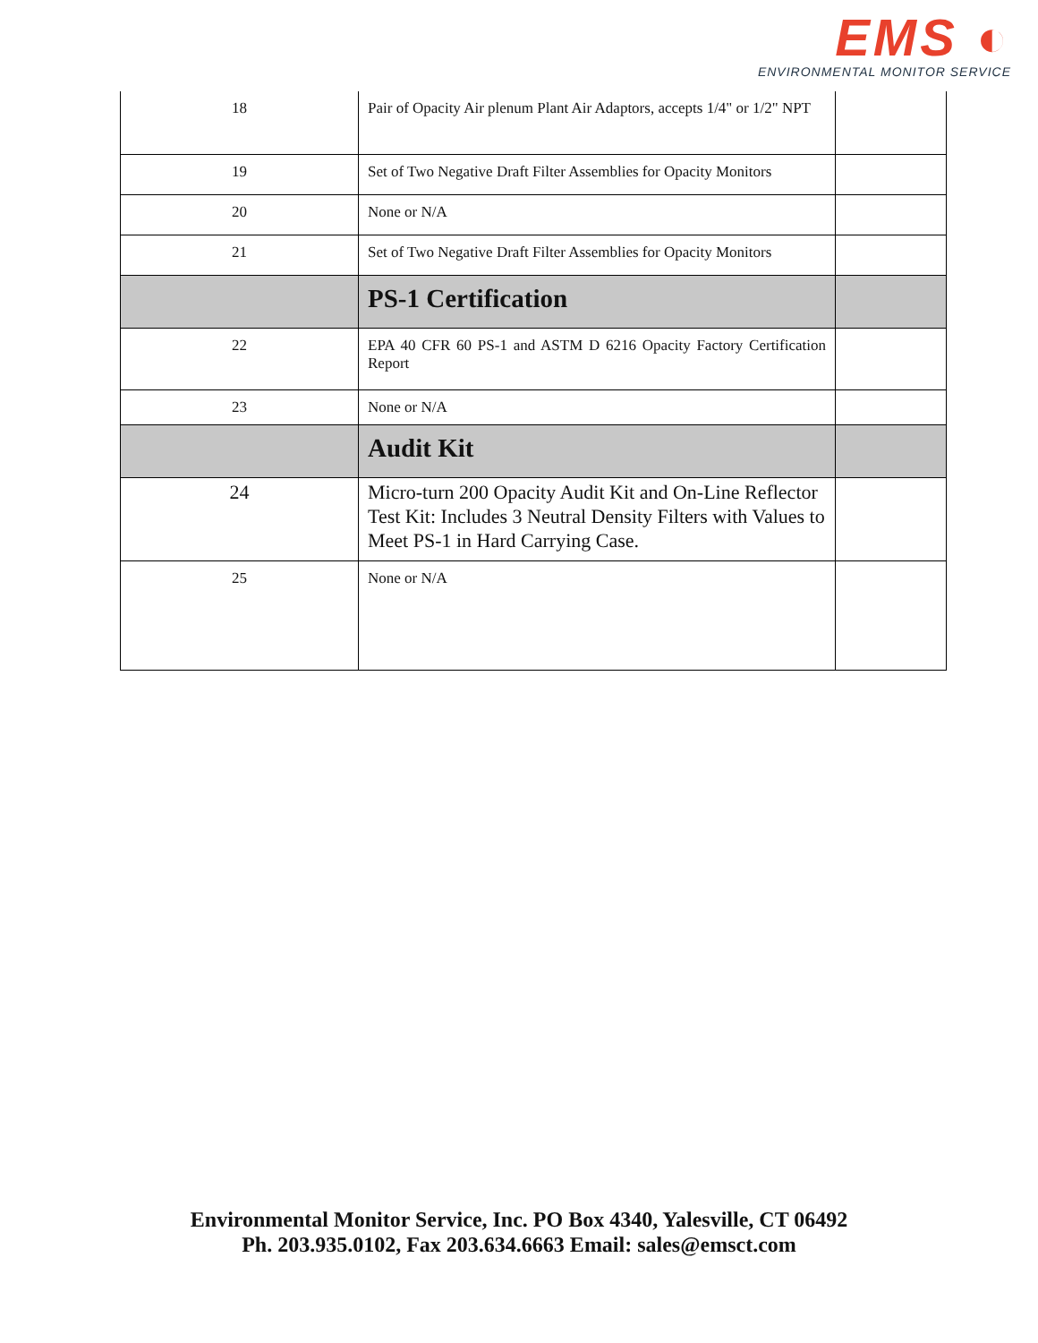EMS ◐
ENVIRONMENTAL MONITOR SERVICE
| 18 | Pair of Opacity Air plenum Plant Air Adaptors, accepts 1/4" or 1/2" NPT | |
| 19 | Set of Two Negative Draft Filter Assemblies for Opacity Monitors | |
| 20 | None or N/A | |
| 21 | Set of Two Negative Draft Filter Assemblies for Opacity Monitors | |
| | PS-1 Certification | |
| 22 | EPA 40 CFR 60 PS-1 and ASTM D 6216 Opacity Factory Certification Report | |
| 23 | None or N/A | |
| | Audit Kit | |
| 24 | Micro-turn 200 Opacity Audit Kit and On-Line Reflector Test Kit: Includes 3 Neutral Density Filters with Values to Meet PS-1 in Hard Carrying Case. | |
| 25 | None or N/A | |
Environmental Monitor Service, Inc. PO Box 4340, Yalesville, CT 06492
Ph. 203.935.0102, Fax 203.634.6663 Email: sales@emsct.com